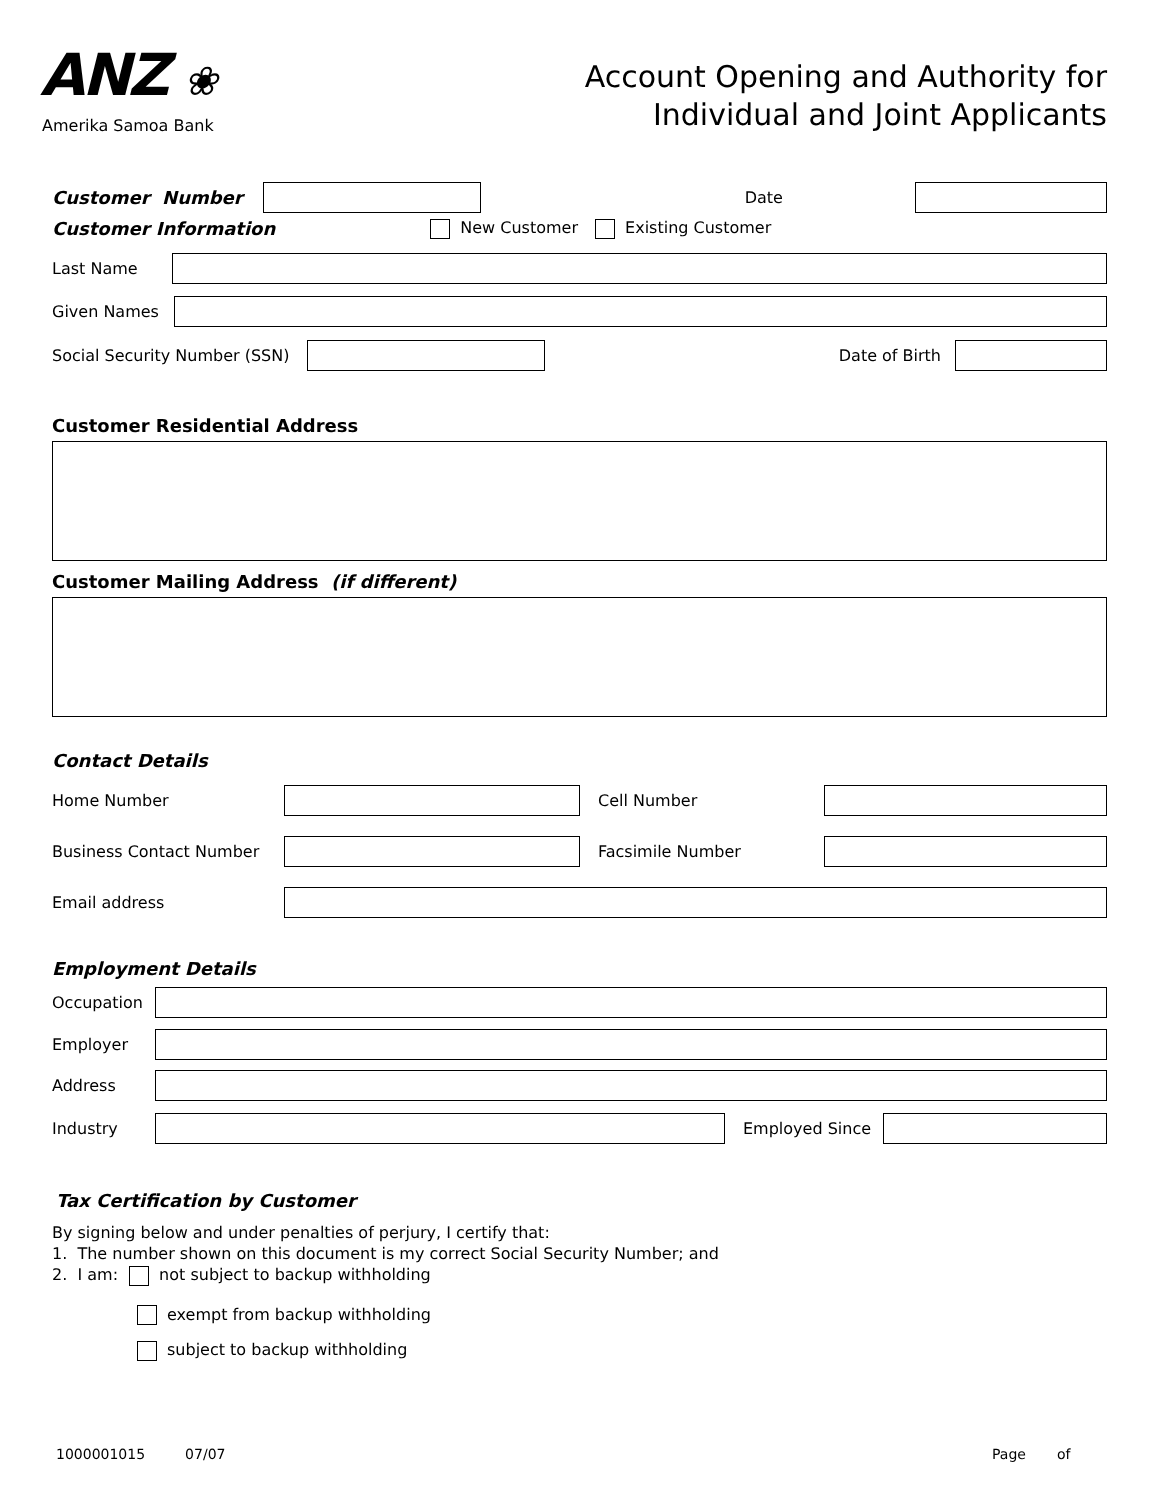ANZ ❀
Amerika Samoa Bank
Account Opening and Authority for
Individual and Joint Applicants
Customer Number Date
Customer Information New Customer Existing Customer
Last Name
Given Names
Social Security Number (SSN) Date of Birth
Customer Residential Address
Customer Mailing Address (if different)
Contact Details
Home Number Cell Number
Business Contact Number Facsimile Number
Email address
Employment Details
Occupation
Employer
Address
Industry Employed Since
Tax Certification by Customer
By signing below and under penalties of perjury, I certify that:
1. The number shown on this document is my correct Social Security Number; and
2. I am: not subject to backup withholding
exempt from backup withholding
subject to backup withholding
1000001015 07/07 Page of